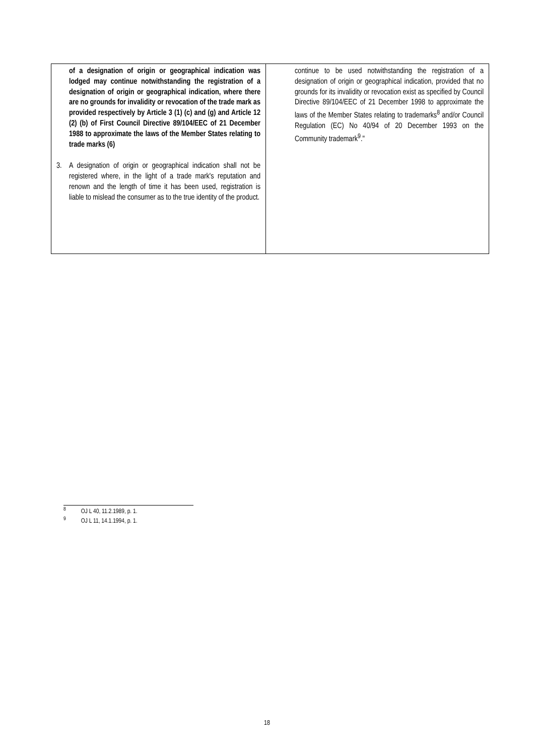| of a designation of origin or geographical indication was lodged may continue notwithstanding the registration of a designation of origin or geographical indication, where there are no grounds for invalidity or revocation of the trade mark as provided respectively by Article 3 (1) (c) and (g) and Article 12 (2) (b) of First Council Directive 89/104/EEC of 21 December 1988 to approximate the laws of the Member States relating to trade marks (6) 3. A designation of origin or geographical indication shall not be registered where, in the light of a trade mark's reputation and renown and the length of time it has been used, registration is liable to mislead the consumer as to the true identity of the product. | continue to be used notwithstanding the registration of a designation of origin or geographical indication, provided that no grounds for its invalidity or revocation exist as specified by Council Directive 89/104/EEC of 21 December 1998 to approximate the laws of the Member States relating to trademarks<sup>8</sup> and/or Council Regulation (EC) No 40/94 of 20 December 1993 on the Community trademark<sup>9</sup>." |
<sup>8</sup> OJ L 40, 11.2.1989, p. 1.
<sup>9</sup> OJ L 11, 14.1.1994, p. 1.
18